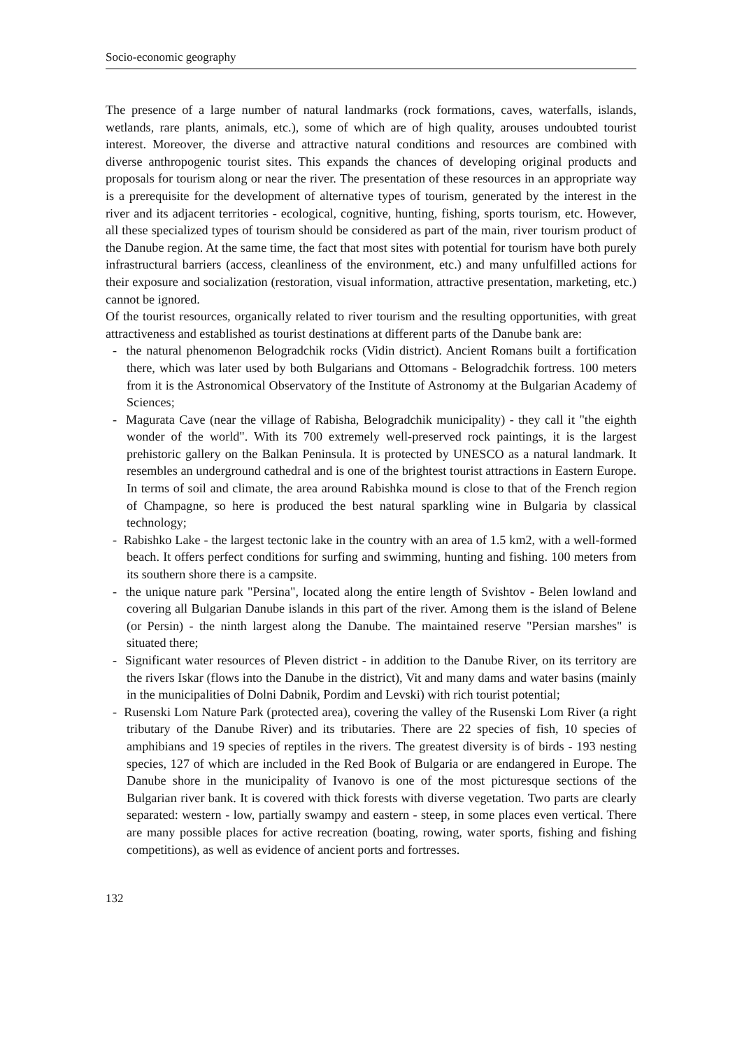Socio-economic geography
The presence of a large number of natural landmarks (rock formations, caves, waterfalls, islands, wetlands, rare plants, animals, etc.), some of which are of high quality, arouses undoubted tourist interest. Moreover, the diverse and attractive natural conditions and resources are combined with diverse anthropogenic tourist sites. This expands the chances of developing original products and proposals for tourism along or near the river. The presentation of these resources in an appropriate way is a prerequisite for the development of alternative types of tourism, generated by the interest in the river and its adjacent territories - ecological, cognitive, hunting, fishing, sports tourism, etc. However, all these specialized types of tourism should be considered as part of the main, river tourism product of the Danube region. At the same time, the fact that most sites with potential for tourism have both purely infrastructural barriers (access, cleanliness of the environment, etc.) and many unfulfilled actions for their exposure and socialization (restoration, visual information, attractive presentation, marketing, etc.) cannot be ignored.
Of the tourist resources, organically related to river tourism and the resulting opportunities, with great attractiveness and established as tourist destinations at different parts of the Danube bank are:
- the natural phenomenon Belogradchik rocks (Vidin district). Ancient Romans built a fortification there, which was later used by both Bulgarians and Ottomans - Belogradchik fortress. 100 meters from it is the Astronomical Observatory of the Institute of Astronomy at the Bulgarian Academy of Sciences;
- Magurata Cave (near the village of Rabisha, Belogradchik municipality) - they call it "the eighth wonder of the world". With its 700 extremely well-preserved rock paintings, it is the largest prehistoric gallery on the Balkan Peninsula. It is protected by UNESCO as a natural landmark. It resembles an underground cathedral and is one of the brightest tourist attractions in Eastern Europe. In terms of soil and climate, the area around Rabishka mound is close to that of the French region of Champagne, so here is produced the best natural sparkling wine in Bulgaria by classical technology;
- Rabishko Lake - the largest tectonic lake in the country with an area of 1.5 km2, with a well-formed beach. It offers perfect conditions for surfing and swimming, hunting and fishing. 100 meters from its southern shore there is a campsite.
- the unique nature park "Persina", located along the entire length of Svishtov - Belen lowland and covering all Bulgarian Danube islands in this part of the river. Among them is the island of Belene (or Persin) - the ninth largest along the Danube. The maintained reserve "Persian marshes" is situated there;
- Significant water resources of Pleven district - in addition to the Danube River, on its territory are the rivers Iskar (flows into the Danube in the district), Vit and many dams and water basins (mainly in the municipalities of Dolni Dabnik, Pordim and Levski) with rich tourist potential;
- Rusenski Lom Nature Park (protected area), covering the valley of the Rusenski Lom River (a right tributary of the Danube River) and its tributaries. There are 22 species of fish, 10 species of amphibians and 19 species of reptiles in the rivers. The greatest diversity is of birds - 193 nesting species, 127 of which are included in the Red Book of Bulgaria or are endangered in Europe. The Danube shore in the municipality of Ivanovo is one of the most picturesque sections of the Bulgarian river bank. It is covered with thick forests with diverse vegetation. Two parts are clearly separated: western - low, partially swampy and eastern - steep, in some places even vertical. There are many possible places for active recreation (boating, rowing, water sports, fishing and fishing competitions), as well as evidence of ancient ports and fortresses.
132